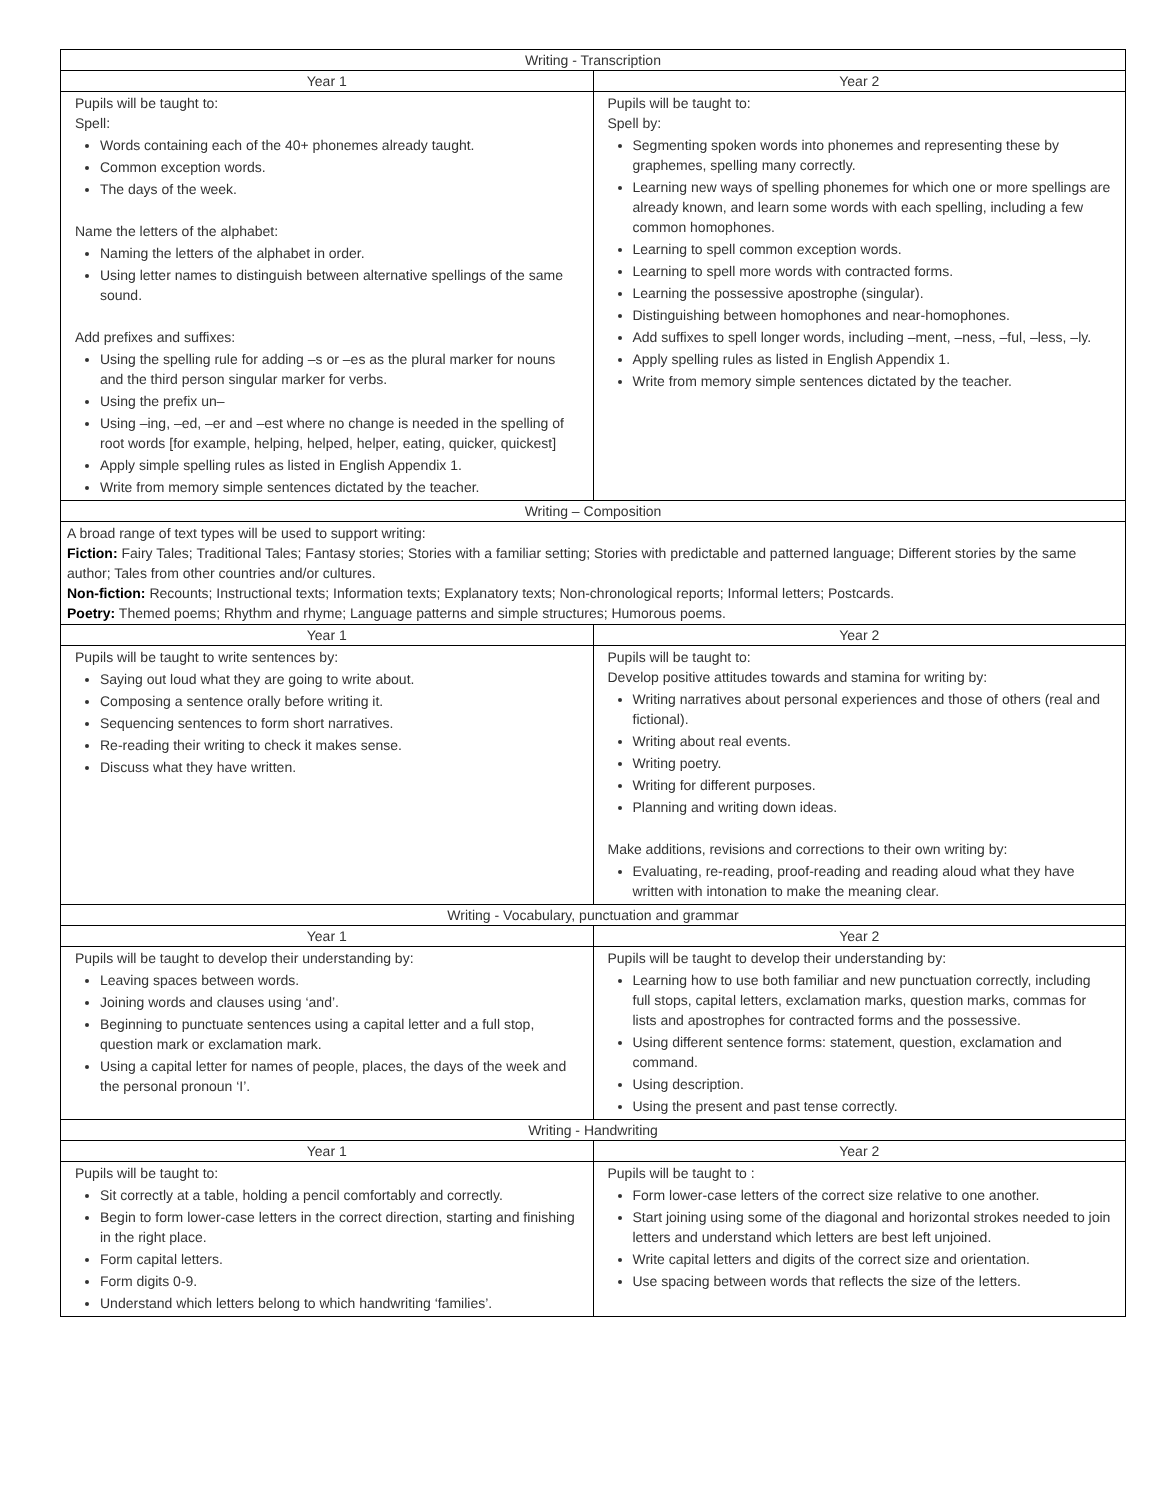| Writing - Transcription | |
| --- | --- |
| Year 1 | Year 2 |
| Pupils will be taught to: Spell: Words containing each of the 40+ phonemes already taught. Common exception words. The days of the week. Name the letters of the alphabet: Naming the letters of the alphabet in order. Using letter names to distinguish between alternative spellings of the same sound. Add prefixes and suffixes: Using the spelling rule for adding –s or –es as the plural marker for nouns and the third person singular marker for verbs. Using the prefix un– Using –ing, –ed, –er and –est where no change is needed in the spelling of root words [for example, helping, helped, helper, eating, quicker, quickest] Apply simple spelling rules as listed in English Appendix 1. Write from memory simple sentences dictated by the teacher. | Pupils will be taught to: Spell by: Segmenting spoken words into phonemes and representing these by graphemes, spelling many correctly. Learning new ways of spelling phonemes for which one or more spellings are already known, and learn some words with each spelling, including a few common homophones. Learning to spell common exception words. Learning to spell more words with contracted forms. Learning the possessive apostrophe (singular). Distinguishing between homophones and near-homophones. Add suffixes to spell longer words, including –ment, –ness, –ful, –less, –ly. Apply spelling rules as listed in English Appendix 1. Write from memory simple sentences dictated by the teacher. |
| Writing – Composition | |
| A broad range of text types will be used to support writing: Fiction: Fairy Tales; Traditional Tales; Fantasy stories; Stories with a familiar setting; Stories with predictable and patterned language; Different stories by the same author; Tales from other countries and/or cultures. Non-fiction: Recounts; Instructional texts; Information texts; Explanatory texts; Non-chronological reports; Informal letters; Postcards. Poetry: Themed poems; Rhythm and rhyme; Language patterns and simple structures; Humorous poems. | |
| Year 1 | Year 2 |
| Pupils will be taught to write sentences by: Saying out loud what they are going to write about. Composing a sentence orally before writing it. Sequencing sentences to form short narratives. Re-reading their writing to check it makes sense. Discuss what they have written. | Pupils will be taught to: Develop positive attitudes towards and stamina for writing by: Writing narratives about personal experiences and those of others (real and fictional). Writing about real events. Writing poetry. Writing for different purposes. Planning and writing down ideas. Make additions, revisions and corrections to their own writing by: Evaluating, re-reading, proof-reading and reading aloud what they have written with intonation to make the meaning clear. |
| Writing - Vocabulary, punctuation and grammar | |
| Year 1 | Year 2 |
| Pupils will be taught to develop their understanding by: Leaving spaces between words. Joining words and clauses using ‘and’. Beginning to punctuate sentences using a capital letter and a full stop, question mark or exclamation mark. Using a capital letter for names of people, places, the days of the week and the personal pronoun ‘I’. | Pupils will be taught to develop their understanding by: Learning how to use both familiar and new punctuation correctly, including full stops, capital letters, exclamation marks, question marks, commas for lists and apostrophes for contracted forms and the possessive. Using different sentence forms: statement, question, exclamation and command. Using description. Using the present and past tense correctly. |
| Writing - Handwriting | |
| Year 1 | Year 2 |
| Pupils will be taught to: Sit correctly at a table, holding a pencil comfortably and correctly. Begin to form lower-case letters in the correct direction, starting and finishing in the right place. Form capital letters. Form digits 0-9. Understand which letters belong to which handwriting ‘families’. | Pupils will be taught to : Form lower-case letters of the correct size relative to one another. Start joining using some of the diagonal and horizontal strokes needed to join letters and understand which letters are best left unjoined. Write capital letters and digits of the correct size and orientation. Use spacing between words that reflects the size of the letters. |